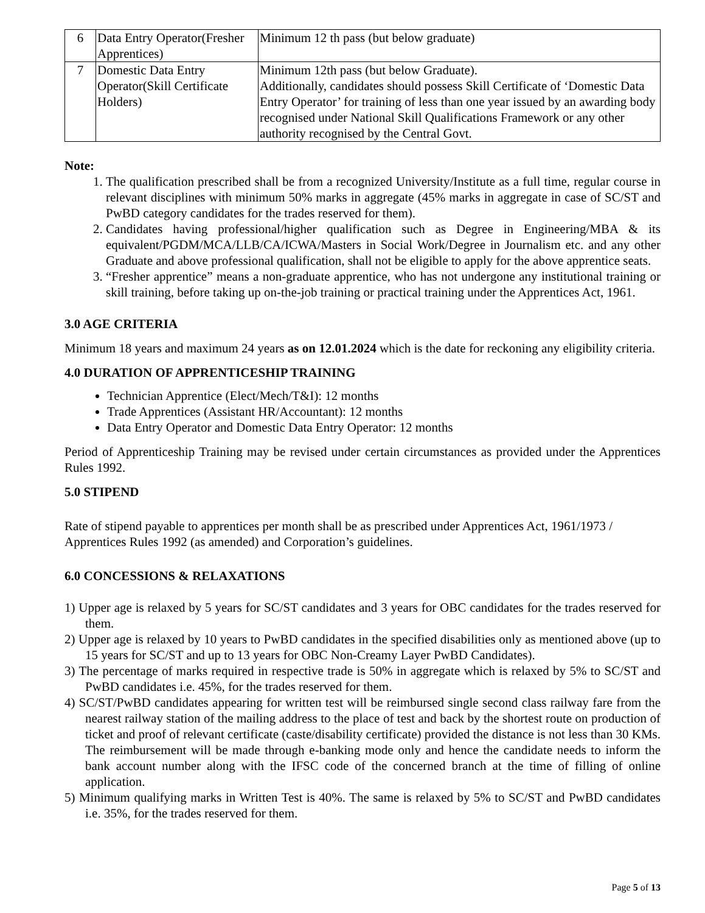| 6 | Data Entry Operator(Fresher Apprentices) | Minimum 12 th pass (but below graduate) |
| 7 | Domestic Data Entry Operator(Skill Certificate Holders) | Minimum 12th pass (but below Graduate). Additionally, candidates should possess Skill Certificate of ‘Domestic Data Entry Operator’ for training of less than one year issued by an awarding body recognised under National Skill Qualifications Framework or any other authority recognised by the Central Govt. |
Note:
1. The qualification prescribed shall be from a recognized University/Institute as a full time, regular course in relevant disciplines with minimum 50% marks in aggregate (45% marks in aggregate in case of SC/ST and PwBD category candidates for the trades reserved for them).
2. Candidates having professional/higher qualification such as Degree in Engineering/MBA & its equivalent/PGDM/MCA/LLB/CA/ICWA/Masters in Social Work/Degree in Journalism etc. and any other Graduate and above professional qualification, shall not be eligible to apply for the above apprentice seats.
3. “Fresher apprentice” means a non-graduate apprentice, who has not undergone any institutional training or skill training, before taking up on-the-job training or practical training under the Apprentices Act, 1961.
3.0 AGE CRITERIA
Minimum 18 years and maximum 24 years as on 12.01.2024 which is the date for reckoning any eligibility criteria.
4.0 DURATION OF APPRENTICESHIP TRAINING
Technician Apprentice (Elect/Mech/T&I): 12 months
Trade Apprentices (Assistant HR/Accountant): 12 months
Data Entry Operator and Domestic Data Entry Operator: 12 months
Period of Apprenticeship Training may be revised under certain circumstances as provided under the Apprentices Rules 1992.
5.0 STIPEND
Rate of stipend payable to apprentices per month shall be as prescribed under Apprentices Act, 1961/1973 / Apprentices Rules 1992 (as amended) and Corporation’s guidelines.
6.0 CONCESSIONS & RELAXATIONS
1) Upper age is relaxed by 5 years for SC/ST candidates and 3 years for OBC candidates for the trades reserved for them.
2) Upper age is relaxed by 10 years to PwBD candidates in the specified disabilities only as mentioned above (up to 15 years for SC/ST and up to 13 years for OBC Non-Creamy Layer PwBD Candidates).
3) The percentage of marks required in respective trade is 50% in aggregate which is relaxed by 5% to SC/ST and PwBD candidates i.e. 45%, for the trades reserved for them.
4) SC/ST/PwBD candidates appearing for written test will be reimbursed single second class railway fare from the nearest railway station of the mailing address to the place of test and back by the shortest route on production of ticket and proof of relevant certificate (caste/disability certificate) provided the distance is not less than 30 KMs. The reimbursement will be made through e-banking mode only and hence the candidate needs to inform the bank account number along with the IFSC code of the concerned branch at the time of filling of online application.
5) Minimum qualifying marks in Written Test is 40%. The same is relaxed by 5% to SC/ST and PwBD candidates i.e. 35%, for the trades reserved for them.
Page 5 of 13